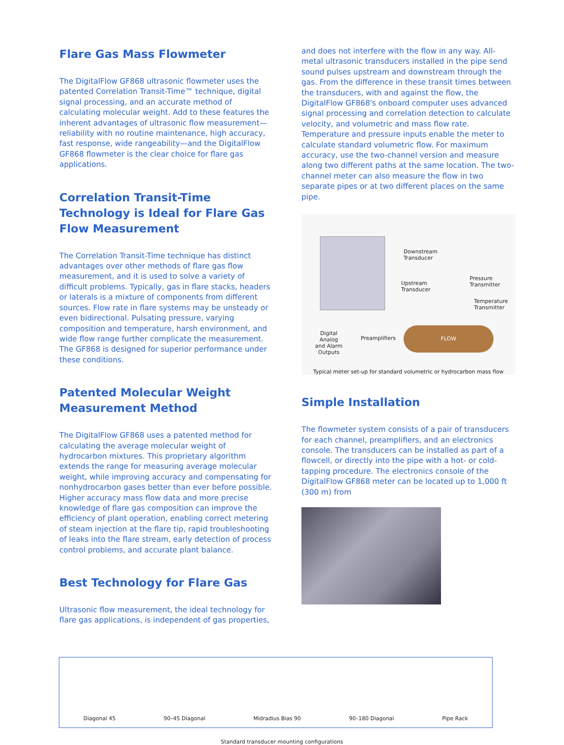Flare Gas Mass Flowmeter
The DigitalFlow GF868 ultrasonic flowmeter uses the patented Correlation Transit-Time™ technique, digital signal processing, and an accurate method of calculating molecular weight. Add to these features the inherent advantages of ultrasonic flow measurement—reliability with no routine maintenance, high accuracy, fast response, wide rangeability—and the DigitalFlow GF868 flowmeter is the clear choice for flare gas applications.
Correlation Transit-Time Technology is Ideal for Flare Gas Flow Measurement
The Correlation Transit-Time technique has distinct advantages over other methods of flare gas flow measurement, and it is used to solve a variety of difficult problems. Typically, gas in flare stacks, headers or laterals is a mixture of components from different sources. Flow rate in flare systems may be unsteady or even bidirectional. Pulsating pressure, varying composition and temperature, harsh environment, and wide flow range further complicate the measurement. The GF868 is designed for superior performance under these conditions.
Patented Molecular Weight Measurement Method
The DigitalFlow GF868 uses a patented method for calculating the average molecular weight of hydrocarbon mixtures. This proprietary algorithm extends the range for measuring average molecular weight, while improving accuracy and compensating for nonhydrocarbon gases better than ever before possible. Higher accuracy mass flow data and more precise knowledge of flare gas composition can improve the efficiency of plant operation, enabling correct metering of steam injection at the flare tip, rapid troubleshooting of leaks into the flare stream, early detection of process control problems, and accurate plant balance.
Best Technology for Flare Gas
Ultrasonic flow measurement, the ideal technology for flare gas applications, is independent of gas properties,
and does not interfere with the flow in any way. All-metal ultrasonic transducers installed in the pipe send sound pulses upstream and downstream through the gas. From the difference in these transit times between the transducers, with and against the flow, the DigitalFlow GF868's onboard computer uses advanced signal processing and correlation detection to calculate velocity, and volumetric and mass flow rate. Temperature and pressure inputs enable the meter to calculate standard volumetric flow. For maximum accuracy, use the two-channel version and measure along two different paths at the same location. The two-channel meter can also measure the flow in two separate pipes or at two different places on the same pipe.
Downstream
Transducer
Upstream
Transducer
Pressure
Transmitter
Temperature
Transmitter
FLOW
Preamplifiers
Digital
Analog
and Alarm
Outputs
Typical meter set-up for standard volumetric or hydrocarbon mass flow
Simple Installation
The flowmeter system consists of a pair of transducers for each channel, preamplifiers, and an electronics console. The transducers can be installed as part of a flowcell, or directly into the pipe with a hot- or cold-tapping procedure. The electronics console of the DigitalFlow GF868 meter can be located up to 1,000 ft (300 m) from
Diagonal 45 90–45 Diagonal Midradius Bias 90 90–180 Diagonal Pipe Rack
Standard transducer mounting configurations